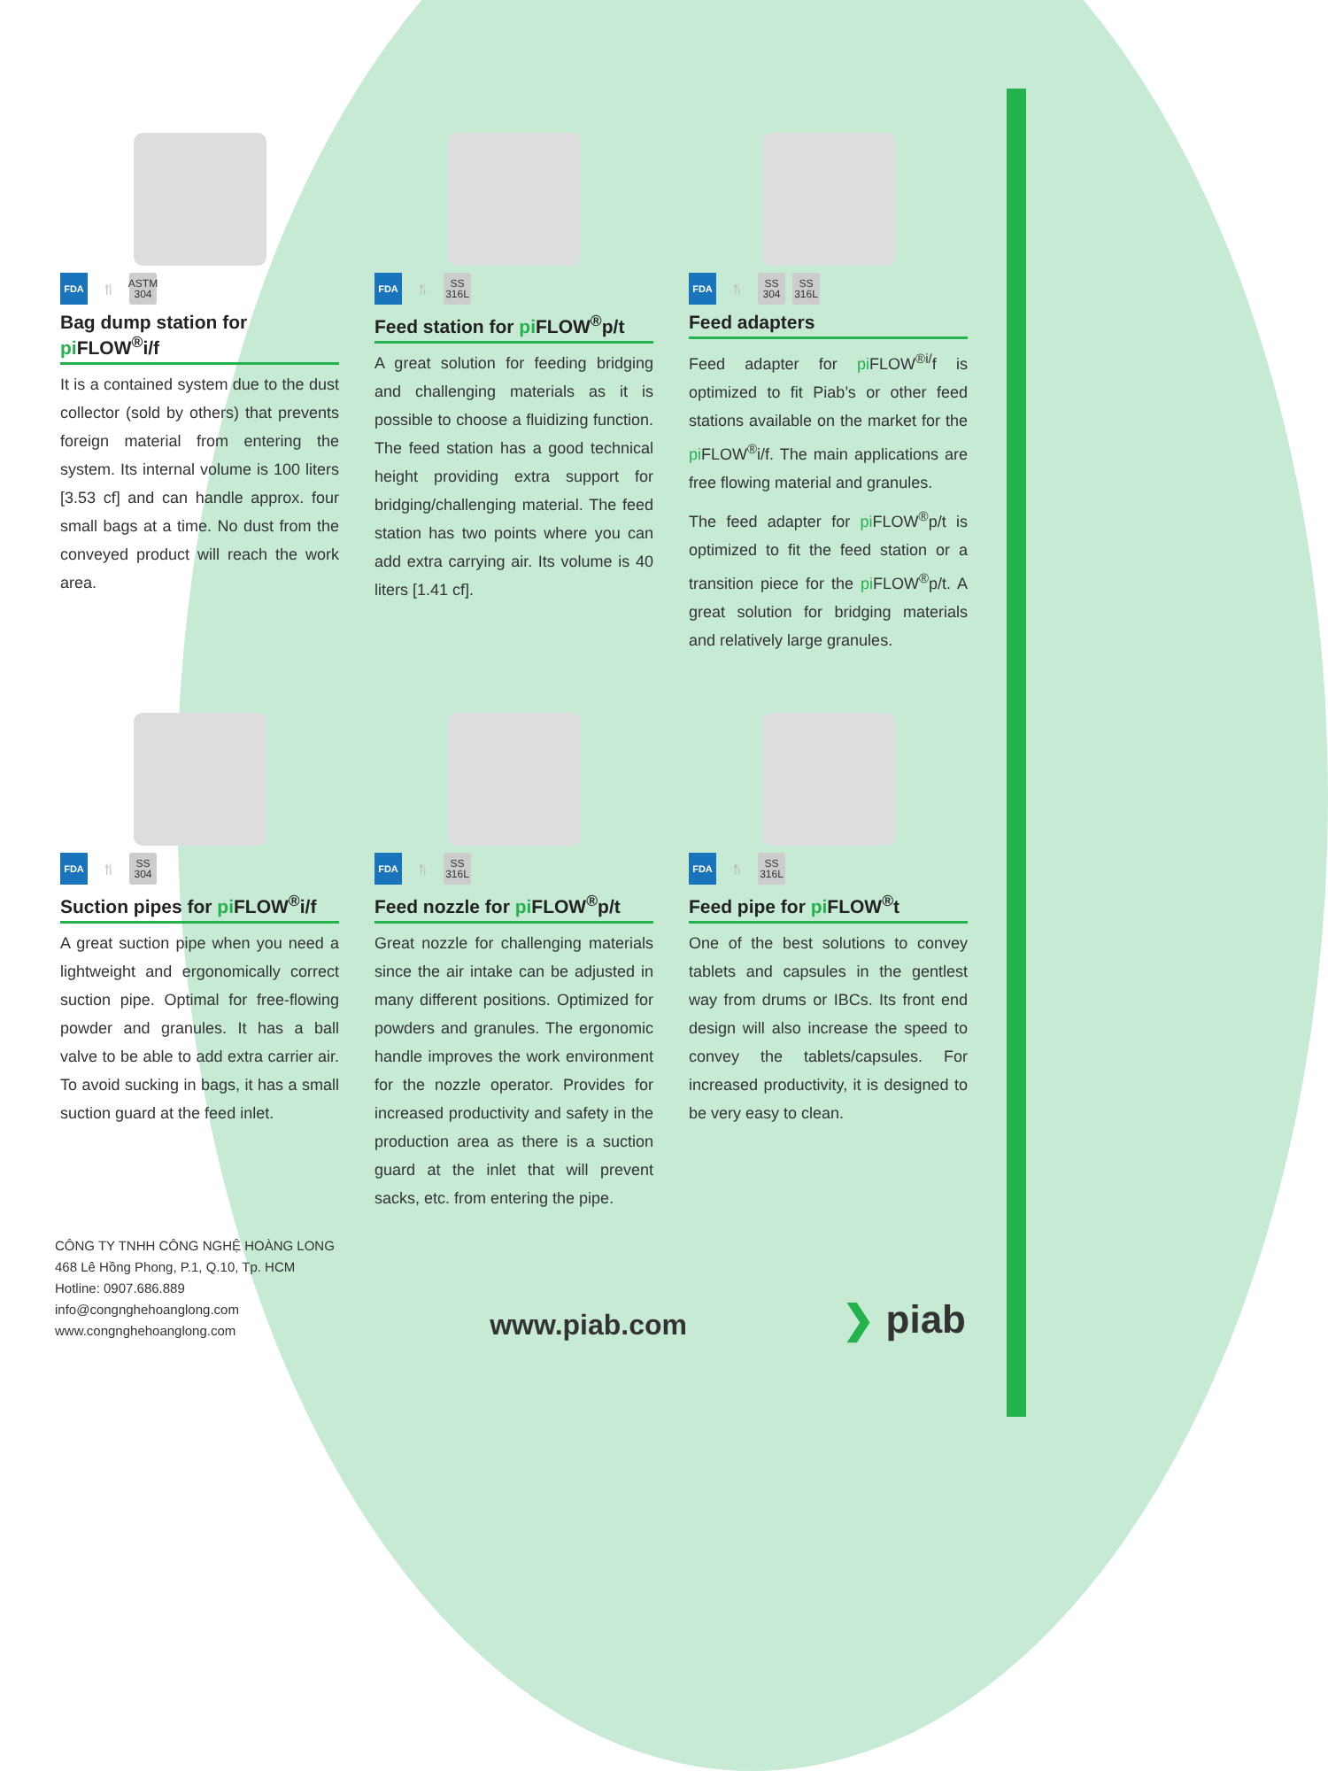FDA 🍴
ASTM
304
Bag dump station for pi FLOW<sup>®</sup>i/f
It is a contained system due to the dust collector (sold by others) that prevents foreign material from entering the system. Its internal volume is 100 liters [3.53 cf] and can handle approx. four small bags at a time. No dust from the conveyed product will reach the work area.
FDA 🍴
SS
316L
Feed station for pi FLOW<sup>®</sup>p/t
A great solution for feeding bridging and challenging materials as it is possible to choose a fluidizing function. The feed station has a good technical height providing extra support for bridging/challenging material. The feed station has two points where you can add extra carrying air. Its volume is 40 liters [1.41 cf].
FDA 🍴
SS
304
SS
316L
Feed adapters
Feed adapter for pi FLOW<sup>®i/</sup>f is optimized to fit Piab’s or other feed stations available on the market for the pi FLOW<sup>®</sup>i/f. The main applications are free flowing material and granules.
The feed adapter for pi FLOW<sup>®</sup>p/t is optimized to fit the feed station or a transition piece for the pi FLOW<sup>®</sup>p/t. A great solution for bridging materials and relatively large granules.
FDA 🍴
SS
304
Suction pipes for pi FLOW<sup>®</sup>i/f
A great suction pipe when you need a lightweight and ergonomically correct suction pipe. Optimal for free-flowing powder and granules. It has a ball valve to be able to add extra carrier air. To avoid sucking in bags, it has a small suction guard at the feed inlet.
FDA 🍴
SS
316L
Feed nozzle for pi FLOW<sup>®</sup>p/t
Great nozzle for challenging materials since the air intake can be adjusted in many different positions. Optimized for powders and granules. The ergonomic handle improves the work environment for the nozzle operator. Provides for increased productivity and safety in the production area as there is a suction guard at the inlet that will prevent sacks, etc. from entering the pipe.
FDA 🍴
SS
316L
Feed pipe for pi FLOW<sup>®</sup>t
One of the best solutions to convey tablets and capsules in the gentlest way from drums or IBCs. Its front end design will also increase the speed to convey the tablets/capsules. For increased productivity, it is designed to be very easy to clean.
CÔNG TY TNHH CÔNG NGHỆ HOÀNG LONG
468 Lê Hồng Phong, P.1, Q.10, Tp. HCM
Hotline: 0907.686.889
info@congnghehoanglong.com
www.congnghehoanglong.com
www.piab.com
❯ piab